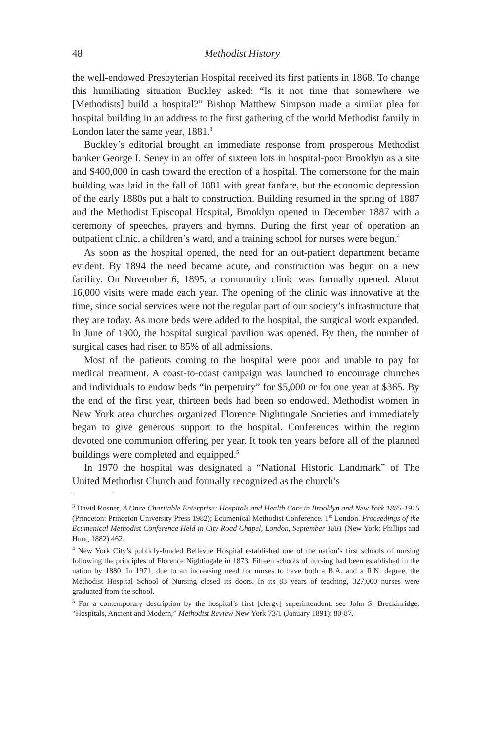48 Methodist History
the well-endowed Presbyterian Hospital received its first patients in 1868. To change this humiliating situation Buckley asked: “Is it not time that somewhere we [Methodists] build a hospital?” Bishop Matthew Simpson made a similar plea for hospital building in an address to the first gathering of the world Methodist family in London later the same year, 1881.<sup>3</sup>
Buckley’s editorial brought an immediate response from prosperous Methodist banker George I. Seney in an offer of sixteen lots in hospital-poor Brooklyn as a site and $400,000 in cash toward the erection of a hospital. The cornerstone for the main building was laid in the fall of 1881 with great fanfare, but the economic depression of the early 1880s put a halt to construction. Building resumed in the spring of 1887 and the Methodist Episcopal Hospital, Brooklyn opened in December 1887 with a ceremony of speeches, prayers and hymns. During the first year of operation an outpatient clinic, a children’s ward, and a training school for nurses were begun.<sup>4</sup>
As soon as the hospital opened, the need for an out-patient department became evident. By 1894 the need became acute, and construction was begun on a new facility. On November 6, 1895, a community clinic was formally opened. About 16,000 visits were made each year. The opening of the clinic was innovative at the time, since social services were not the regular part of our society’s infrastructure that they are today. As more beds were added to the hospital, the surgical work expanded. In June of 1900, the hospital surgical pavilion was opened. By then, the number of surgical cases had risen to 85% of all admissions.
Most of the patients coming to the hospital were poor and unable to pay for medical treatment. A coast-to-coast campaign was launched to encourage churches and individuals to endow beds “in perpetuity” for $5,000 or for one year at $365. By the end of the first year, thirteen beds had been so endowed. Methodist women in New York area churches organized Florence Nightingale Societies and immediately began to give generous support to the hospital. Conferences within the region devoted one communion offering per year. It took ten years before all of the planned buildings were completed and equipped.<sup>5</sup>
In 1970 the hospital was designated a “National Historic Landmark” of The United Methodist Church and formally recognized as the church’s
<sup>3</sup> David Rosner, A Once Charitable Enterprise: Hospitals and Health Care in Brooklyn and New York 1885-1915 (Princeton: Princeton University Press 1982); Ecumenical Methodist Conference. 1<sup>st</sup> London. Proceedings of the Ecumenical Methodist Conference Held in City Road Chapel, London, September 1881 (New York: Phillips and Hunt, 1882) 462.
<sup>4</sup> New York City’s publicly-funded Bellevue Hospital established one of the nation’s first schools of nursing following the principles of Florence Nightingale in 1873. Fifteen schools of nursing had been established in the nation by 1880. In 1971, due to an increasing need for nurses to have both a B.A. and a R.N. degree, the Methodist Hospital School of Nursing closed its doors. In its 83 years of teaching, 327,000 nurses were graduated from the school.
<sup>5</sup> For a contemporary description by the hospital’s first [clergy] superintendent, see John S. Breckinridge, “Hospitals, Ancient and Modern,” Methodist Review New York 73/1 (January 1891): 80-87.